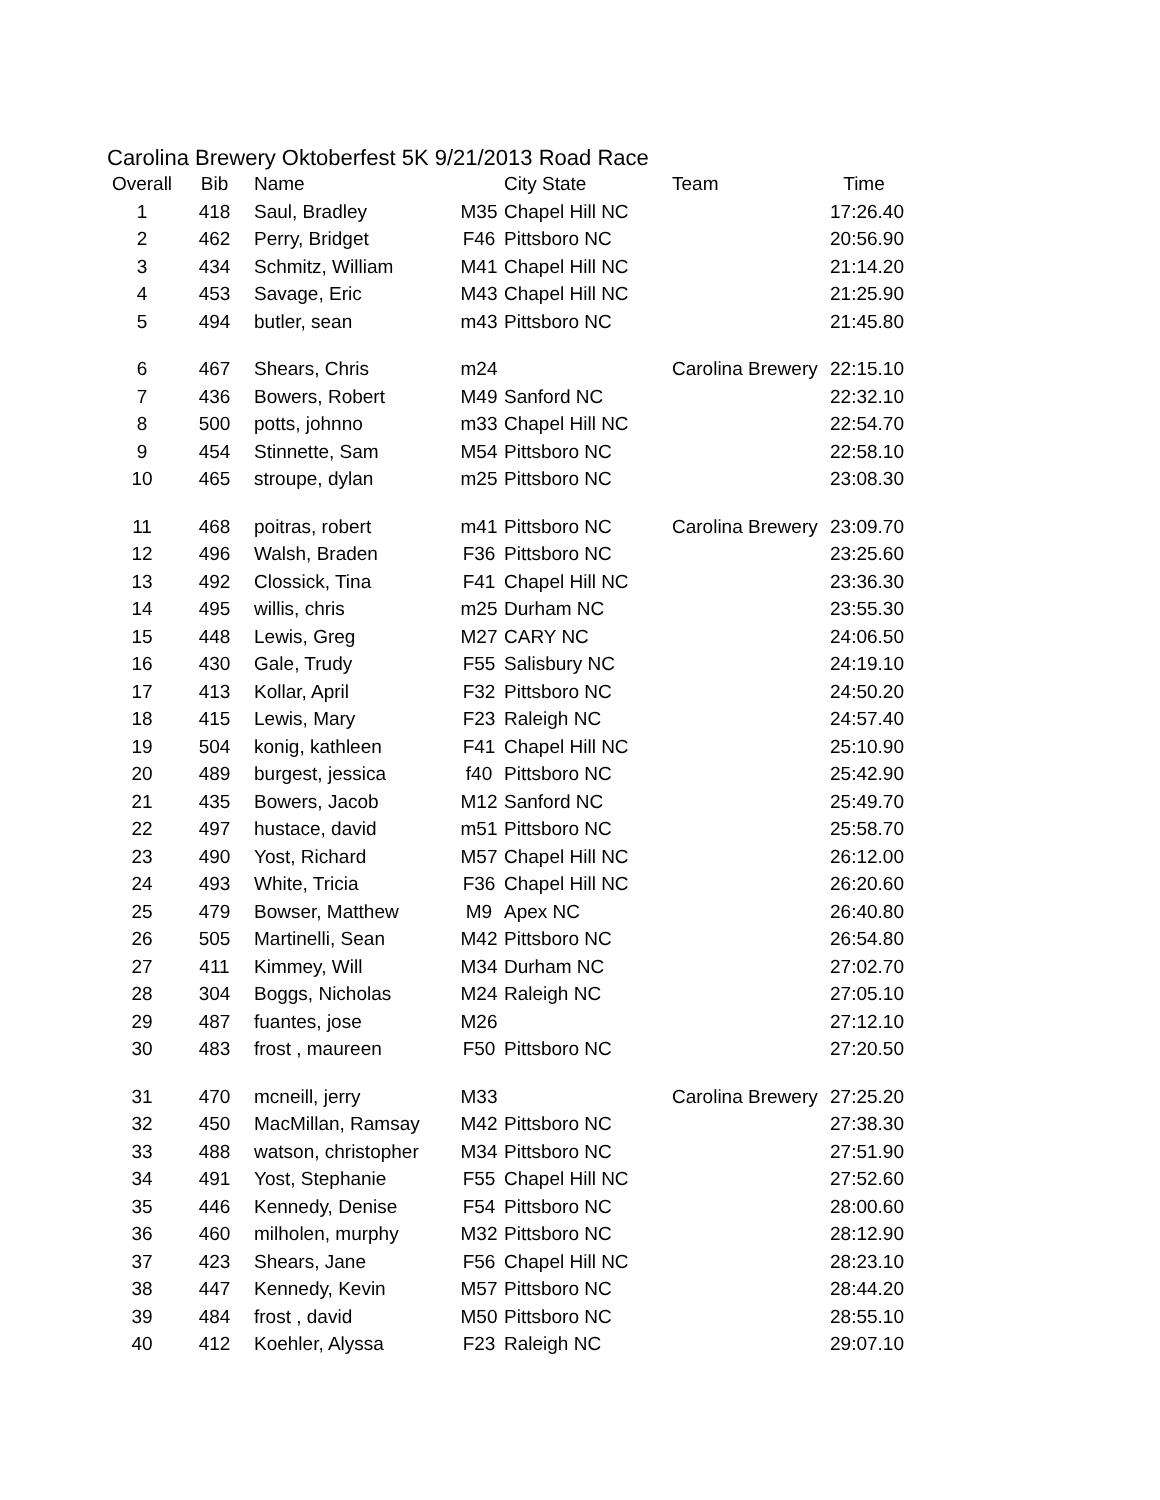Carolina Brewery Oktoberfest 5K 9/21/2013 Road Race
| Overall | Bib | Name | | City State | Team | Time |
| --- | --- | --- | --- | --- | --- | --- |
| 1 | 418 | Saul, Bradley | M35 | Chapel Hill NC | | 17:26.40 |
| 2 | 462 | Perry, Bridget | F46 | Pittsboro NC | | 20:56.90 |
| 3 | 434 | Schmitz, William | M41 | Chapel Hill NC | | 21:14.20 |
| 4 | 453 | Savage, Eric | M43 | Chapel Hill NC | | 21:25.90 |
| 5 | 494 | butler, sean | m43 | Pittsboro NC | | 21:45.80 |
| 6 | 467 | Shears, Chris | m24 | | Carolina Brewery ! | 22:15.10 |
| 7 | 436 | Bowers, Robert | M49 | Sanford NC | | 22:32.10 |
| 8 | 500 | potts, johnno | m33 | Chapel Hill NC | | 22:54.70 |
| 9 | 454 | Stinnette, Sam | M54 | Pittsboro NC | | 22:58.10 |
| 10 | 465 | stroupe, dylan | m25 | Pittsboro NC | | 23:08.30 |
| 11 | 468 | poitras, robert | m41 | Pittsboro NC | Carolina Brewery ! | 23:09.70 |
| 12 | 496 | Walsh, Braden | F36 | Pittsboro NC | | 23:25.60 |
| 13 | 492 | Clossick, Tina | F41 | Chapel Hill NC | | 23:36.30 |
| 14 | 495 | willis, chris | m25 | Durham NC | | 23:55.30 |
| 15 | 448 | Lewis, Greg | M27 | CARY NC | | 24:06.50 |
| 16 | 430 | Gale, Trudy | F55 | Salisbury NC | | 24:19.10 |
| 17 | 413 | Kollar, April | F32 | Pittsboro NC | | 24:50.20 |
| 18 | 415 | Lewis, Mary | F23 | Raleigh NC | | 24:57.40 |
| 19 | 504 | konig, kathleen | F41 | Chapel Hill NC | | 25:10.90 |
| 20 | 489 | burgest, jessica | f40 | Pittsboro NC | | 25:42.90 |
| 21 | 435 | Bowers, Jacob | M12 | Sanford NC | | 25:49.70 |
| 22 | 497 | hustace, david | m51 | Pittsboro NC | | 25:58.70 |
| 23 | 490 | Yost, Richard | M57 | Chapel Hill NC | | 26:12.00 |
| 24 | 493 | White, Tricia | F36 | Chapel Hill NC | | 26:20.60 |
| 25 | 479 | Bowser, Matthew | M9 | Apex NC | | 26:40.80 |
| 26 | 505 | Martinelli, Sean | M42 | Pittsboro NC | | 26:54.80 |
| 27 | 411 | Kimmey, Will | M34 | Durham NC | | 27:02.70 |
| 28 | 304 | Boggs, Nicholas | M24 | Raleigh NC | | 27:05.10 |
| 29 | 487 | fuantes, jose | M26 | | | 27:12.10 |
| 30 | 483 | frost , maureen | F50 | Pittsboro NC | | 27:20.50 |
| 31 | 470 | mcneill, jerry | M33 | | Carolina Brewery ! | 27:25.20 |
| 32 | 450 | MacMillan, Ramsay | M42 | Pittsboro NC | | 27:38.30 |
| 33 | 488 | watson, christopher | M34 | Pittsboro NC | | 27:51.90 |
| 34 | 491 | Yost, Stephanie | F55 | Chapel Hill NC | | 27:52.60 |
| 35 | 446 | Kennedy, Denise | F54 | Pittsboro NC | | 28:00.60 |
| 36 | 460 | milholen, murphy | M32 | Pittsboro NC | | 28:12.90 |
| 37 | 423 | Shears, Jane | F56 | Chapel Hill NC | | 28:23.10 |
| 38 | 447 | Kennedy, Kevin | M57 | Pittsboro NC | | 28:44.20 |
| 39 | 484 | frost , david | M50 | Pittsboro NC | | 28:55.10 |
| 40 | 412 | Koehler, Alyssa | F23 | Raleigh NC | | 29:07.10 |